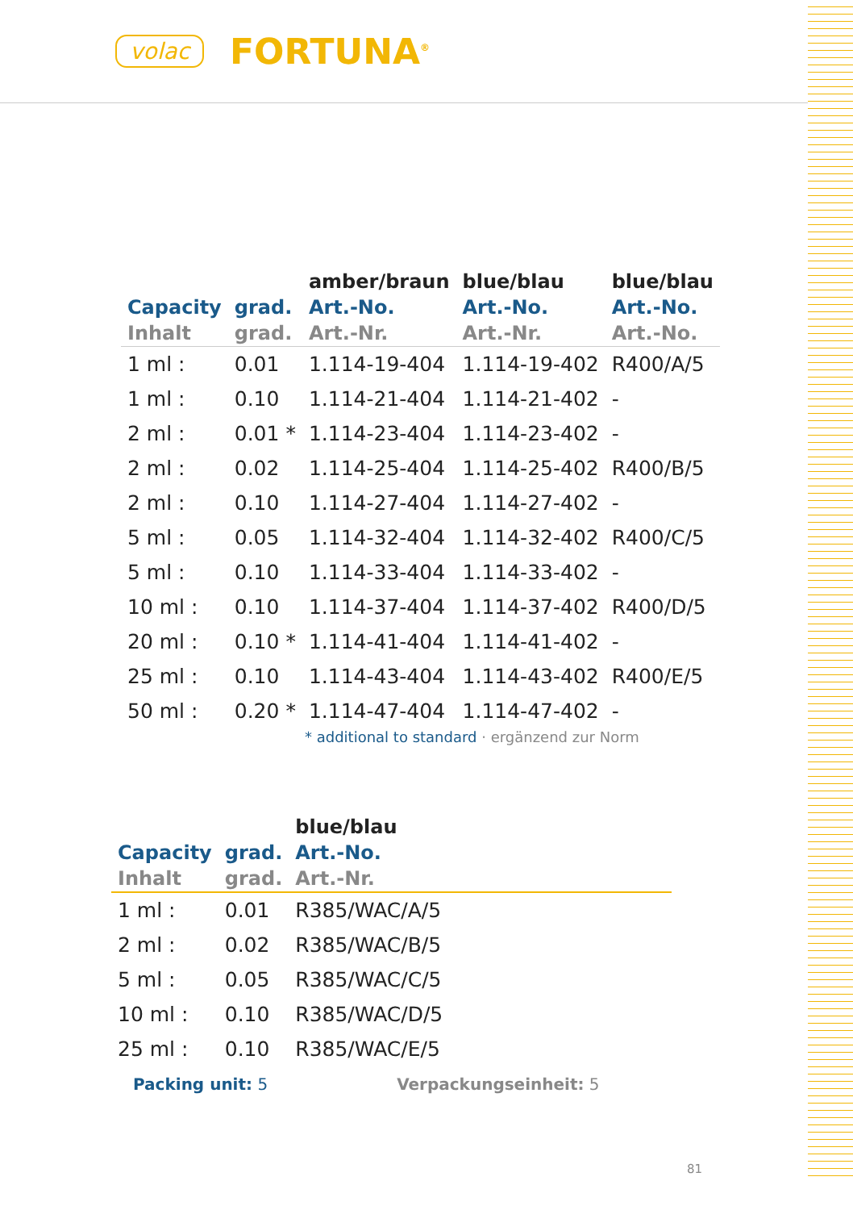volac FORTUNA<sup>®</sup>
| | | amber/braun | blue/blau | blue/blau |
| --- | --- | --- | --- | --- |
| Capacity | grad. | Art.-No. | Art.-No. | Art.-No. |
| Inhalt | grad. | Art.-Nr. | Art.-Nr. | Art.-No. |
| 1 ml : | 0.01 | 1.114-19-404 | 1.114-19-402 | R400/A/5 |
| 1 ml : | 0.10 | 1.114-21-404 | 1.114-21-402 | - |
| 2 ml : | 0.01 * | 1.114-23-404 | 1.114-23-402 | - |
| 2 ml : | 0.02 | 1.114-25-404 | 1.114-25-402 | R400/B/5 |
| 2 ml : | 0.10 | 1.114-27-404 | 1.114-27-402 | - |
| 5 ml : | 0.05 | 1.114-32-404 | 1.114-32-402 | R400/C/5 |
| 5 ml : | 0.10 | 1.114-33-404 | 1.114-33-402 | - |
| 10 ml : | 0.10 | 1.114-37-404 | 1.114-37-402 | R400/D/5 |
| 20 ml : | 0.10 * | 1.114-41-404 | 1.114-41-402 | - |
| 25 ml : | 0.10 | 1.114-43-404 | 1.114-43-402 | R400/E/5 |
| 50 ml : | 0.20 * | 1.114-47-404 | 1.114-47-402 | - |
* additional to standard · ergänzend zur Norm
| | | blue/blau | |
| --- | --- | --- | --- |
| Capacity | grad. | Art.-No. | |
| Inhalt | grad. | Art.-Nr. | |
| 1 ml : | 0.01 | R385/WAC/A/5 | |
| 2 ml : | 0.02 | R385/WAC/B/5 | |
| 5 ml : | 0.05 | R385/WAC/C/5 | |
| 10 ml : | 0.10 | R385/WAC/D/5 | |
| 25 ml : | 0.10 | R385/WAC/E/5 | |
Packing unit: 5 Verpackungseinheit: 5
81